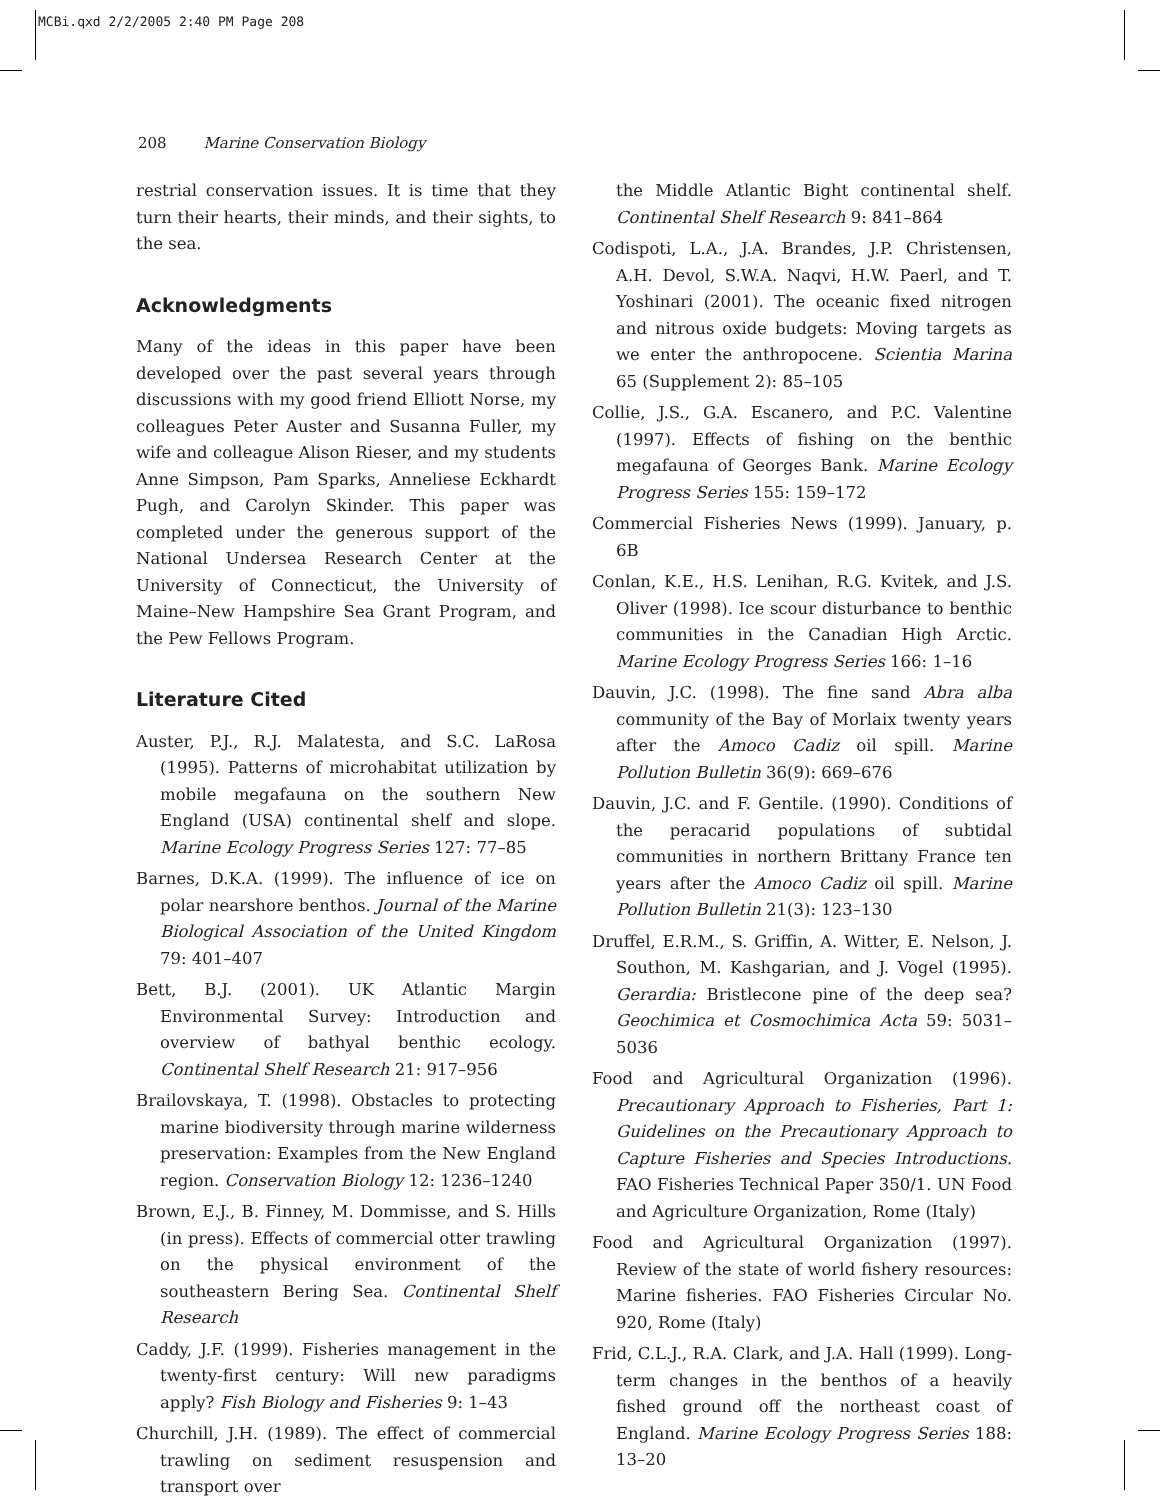MCBi.qxd 2/2/2005 2:40 PM Page 208
208 Marine Conservation Biology
restrial conservation issues. It is time that they turn their hearts, their minds, and their sights, to the sea.
Acknowledgments
Many of the ideas in this paper have been developed over the past several years through discussions with my good friend Elliott Norse, my colleagues Peter Auster and Susanna Fuller, my wife and colleague Alison Rieser, and my students Anne Simpson, Pam Sparks, Anneliese Eckhardt Pugh, and Carolyn Skinder. This paper was completed under the generous support of the National Undersea Research Center at the University of Connecticut, the University of Maine–New Hampshire Sea Grant Program, and the Pew Fellows Program.
Literature Cited
Auster, P.J., R.J. Malatesta, and S.C. LaRosa (1995). Patterns of microhabitat utilization by mobile megafauna on the southern New England (USA) continental shelf and slope. Marine Ecology Progress Series 127: 77–85
Barnes, D.K.A. (1999). The influence of ice on polar nearshore benthos. Journal of the Marine Biological Association of the United Kingdom 79: 401–407
Bett, B.J. (2001). UK Atlantic Margin Environmental Survey: Introduction and overview of bathyal benthic ecology. Continental Shelf Research 21: 917–956
Brailovskaya, T. (1998). Obstacles to protecting marine biodiversity through marine wilderness preservation: Examples from the New England region. Conservation Biology 12: 1236–1240
Brown, E.J., B. Finney, M. Dommisse, and S. Hills (in press). Effects of commercial otter trawling on the physical environment of the southeastern Bering Sea. Continental Shelf Research
Caddy, J.F. (1999). Fisheries management in the twenty-first century: Will new paradigms apply? Fish Biology and Fisheries 9: 1–43
Churchill, J.H. (1989). The effect of commercial trawling on sediment resuspension and transport over
the Middle Atlantic Bight continental shelf. Continental Shelf Research 9: 841–864
Codispoti, L.A., J.A. Brandes, J.P. Christensen, A.H. Devol, S.W.A. Naqvi, H.W. Paerl, and T. Yoshinari (2001). The oceanic fixed nitrogen and nitrous oxide budgets: Moving targets as we enter the anthropocene. Scientia Marina 65 (Supplement 2): 85–105
Collie, J.S., G.A. Escanero, and P.C. Valentine (1997). Effects of fishing on the benthic megafauna of Georges Bank. Marine Ecology Progress Series 155: 159–172
Commercial Fisheries News (1999). January, p. 6B
Conlan, K.E., H.S. Lenihan, R.G. Kvitek, and J.S. Oliver (1998). Ice scour disturbance to benthic communities in the Canadian High Arctic. Marine Ecology Progress Series 166: 1–16
Dauvin, J.C. (1998). The fine sand Abra alba community of the Bay of Morlaix twenty years after the Amoco Cadiz oil spill. Marine Pollution Bulletin 36(9): 669–676
Dauvin, J.C. and F. Gentile. (1990). Conditions of the peracarid populations of subtidal communities in northern Brittany France ten years after the Amoco Cadiz oil spill. Marine Pollution Bulletin 21(3): 123–130
Druffel, E.R.M., S. Griffin, A. Witter, E. Nelson, J. Southon, M. Kashgarian, and J. Vogel (1995). Gerardia: Bristlecone pine of the deep sea? Geochimica et Cosmochimica Acta 59: 5031–5036
Food and Agricultural Organization (1996). Precautionary Approach to Fisheries, Part 1: Guidelines on the Precautionary Approach to Capture Fisheries and Species Introductions. FAO Fisheries Technical Paper 350/1. UN Food and Agriculture Organization, Rome (Italy)
Food and Agricultural Organization (1997). Review of the state of world fishery resources: Marine fisheries. FAO Fisheries Circular No. 920, Rome (Italy)
Frid, C.L.J., R.A. Clark, and J.A. Hall (1999). Long-term changes in the benthos of a heavily fished ground off the northeast coast of England. Marine Ecology Progress Series 188: 13–20